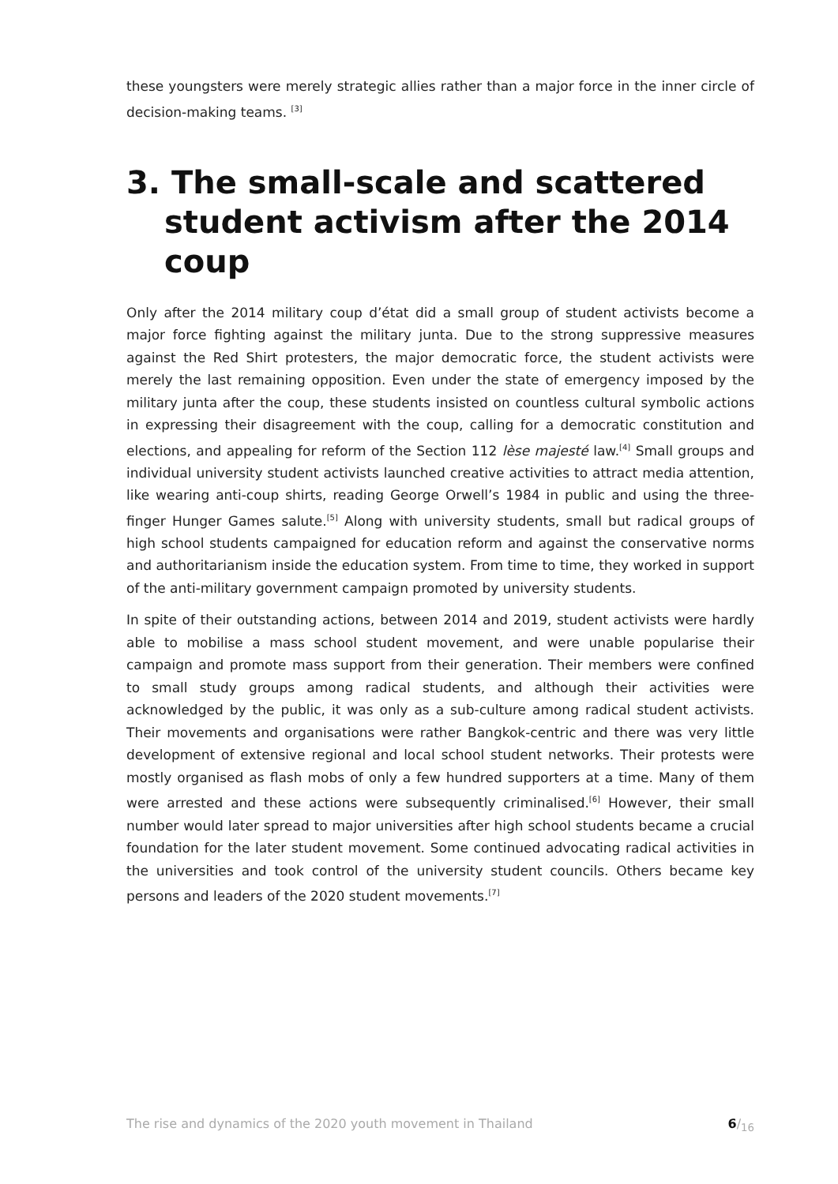these youngsters were merely strategic allies rather than a major force in the inner circle of decision-making teams. <sup>[3]</sup>
3. The small-scale and scattered student activism after the 2014 coup
Only after the 2014 military coup d’état did a small group of student activists become a major force fighting against the military junta. Due to the strong suppressive measures against the Red Shirt protesters, the major democratic force, the student activists were merely the last remaining opposition. Even under the state of emergency imposed by the military junta after the coup, these students insisted on countless cultural symbolic actions in expressing their disagreement with the coup, calling for a democratic constitution and elections, and appealing for reform of the Section 112 lèse majesté law.<sup>[4]</sup> Small groups and individual university student activists launched creative activities to attract media attention, like wearing anti-coup shirts, reading George Orwell’s 1984 in public and using the three-finger Hunger Games salute.<sup>[5]</sup> Along with university students, small but radical groups of high school students campaigned for education reform and against the conservative norms and authoritarianism inside the education system. From time to time, they worked in support of the anti-military government campaign promoted by university students.
In spite of their outstanding actions, between 2014 and 2019, student activists were hardly able to mobilise a mass school student movement, and were unable popularise their campaign and promote mass support from their generation. Their members were confined to small study groups among radical students, and although their activities were acknowledged by the public, it was only as a sub-culture among radical student activists. Their movements and organisations were rather Bangkok-centric and there was very little development of extensive regional and local school student networks. Their protests were mostly organised as flash mobs of only a few hundred supporters at a time. Many of them were arrested and these actions were subsequently criminalised.<sup>[6]</sup> However, their small number would later spread to major universities after high school students became a crucial foundation for the later student movement. Some continued advocating radical activities in the universities and took control of the university student councils. Others became key persons and leaders of the 2020 student movements.<sup>[7]</sup>
The rise and dynamics of the 2020 youth movement in Thailand 6/<sub>16</sub>